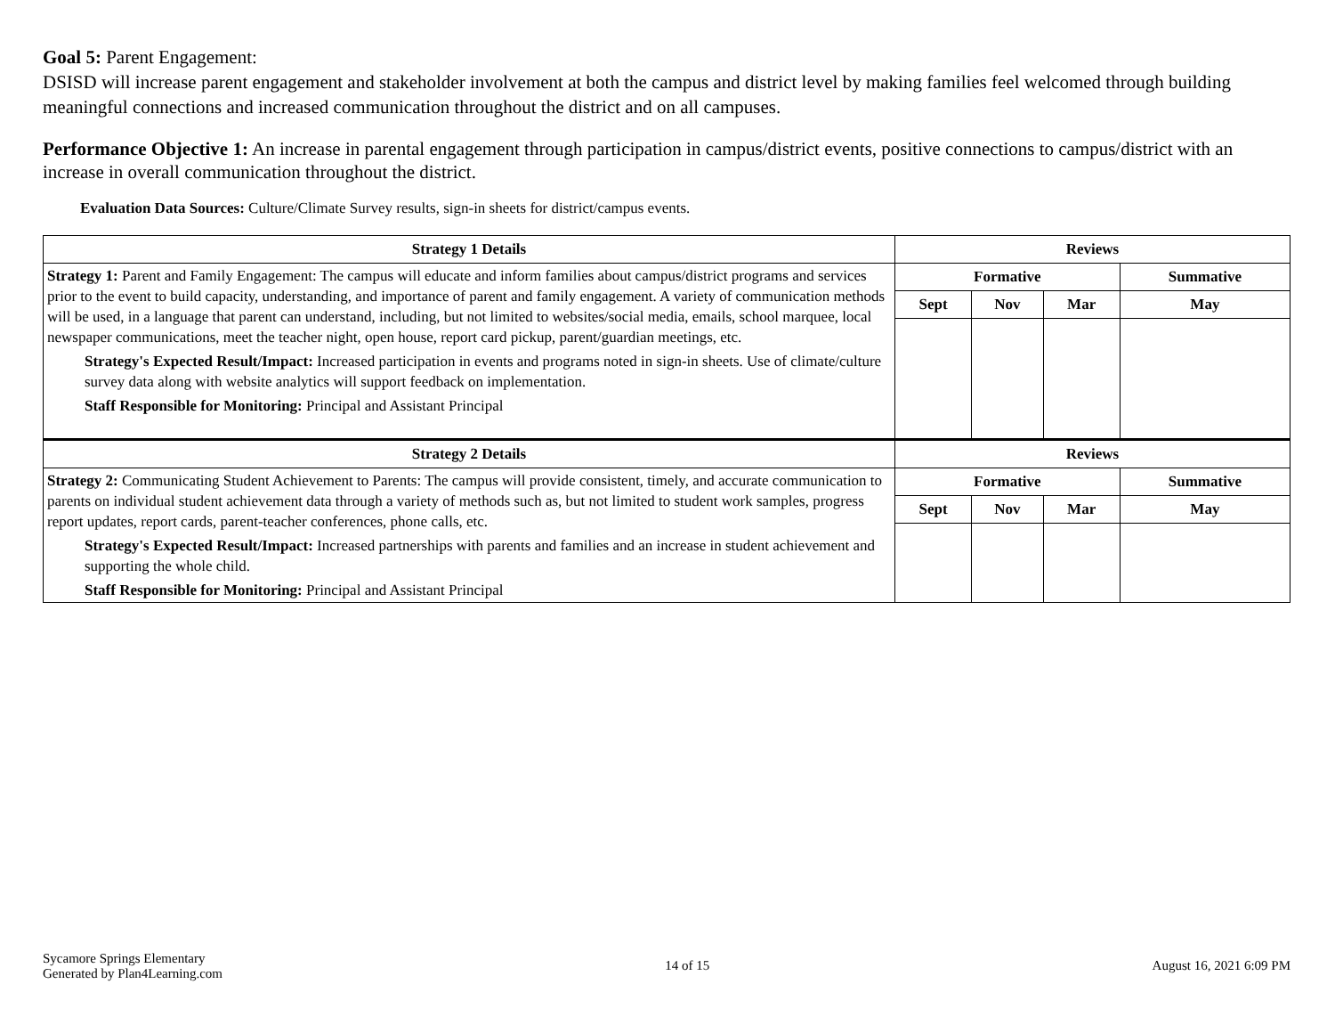Goal 5: Parent Engagement:
DSISD will increase parent engagement and stakeholder involvement at both the campus and district level by making families feel welcomed through building meaningful connections and increased communication throughout the district and on all campuses.
Performance Objective 1: An increase in parental engagement through participation in campus/district events, positive connections to campus/district with an increase in overall communication throughout the district.
Evaluation Data Sources: Culture/Climate Survey results, sign-in sheets for district/campus events.
| Strategy 1 Details | Reviews | | | |
| --- | --- | --- | --- | --- |
| Strategy 1: Parent and Family Engagement: The campus will educate and inform families about campus/district programs and services prior to the event to build capacity, understanding, and importance of parent and family engagement. A variety of communication methods will be used, in a language that parent can understand, including, but not limited to websites/social media, emails, school marquee, local newspaper communications, meet the teacher night, open house, report card pickup, parent/guardian meetings, etc. Strategy's Expected Result/Impact: Increased participation in events and programs noted in sign-in sheets. Use of climate/culture survey data along with website analytics will support feedback on implementation. Staff Responsible for Monitoring: Principal and Assistant Principal | Formative | | | Summative |
| | Sept | Nov | Mar | May |
| Strategy 2 Details | Reviews | | | |
| Strategy 2: Communicating Student Achievement to Parents: The campus will provide consistent, timely, and accurate communication to parents on individual student achievement data through a variety of methods such as, but not limited to student work samples, progress report updates, report cards, parent-teacher conferences, phone calls, etc. Strategy's Expected Result/Impact: Increased partnerships with parents and families and an increase in student achievement and supporting the whole child. Staff Responsible for Monitoring: Principal and Assistant Principal | Formative | | | Summative |
| | Sept | Nov | Mar | May |
Sycamore Springs Elementary
Generated by Plan4Learning.com
14 of 15 August 16, 2021 6:09 PM